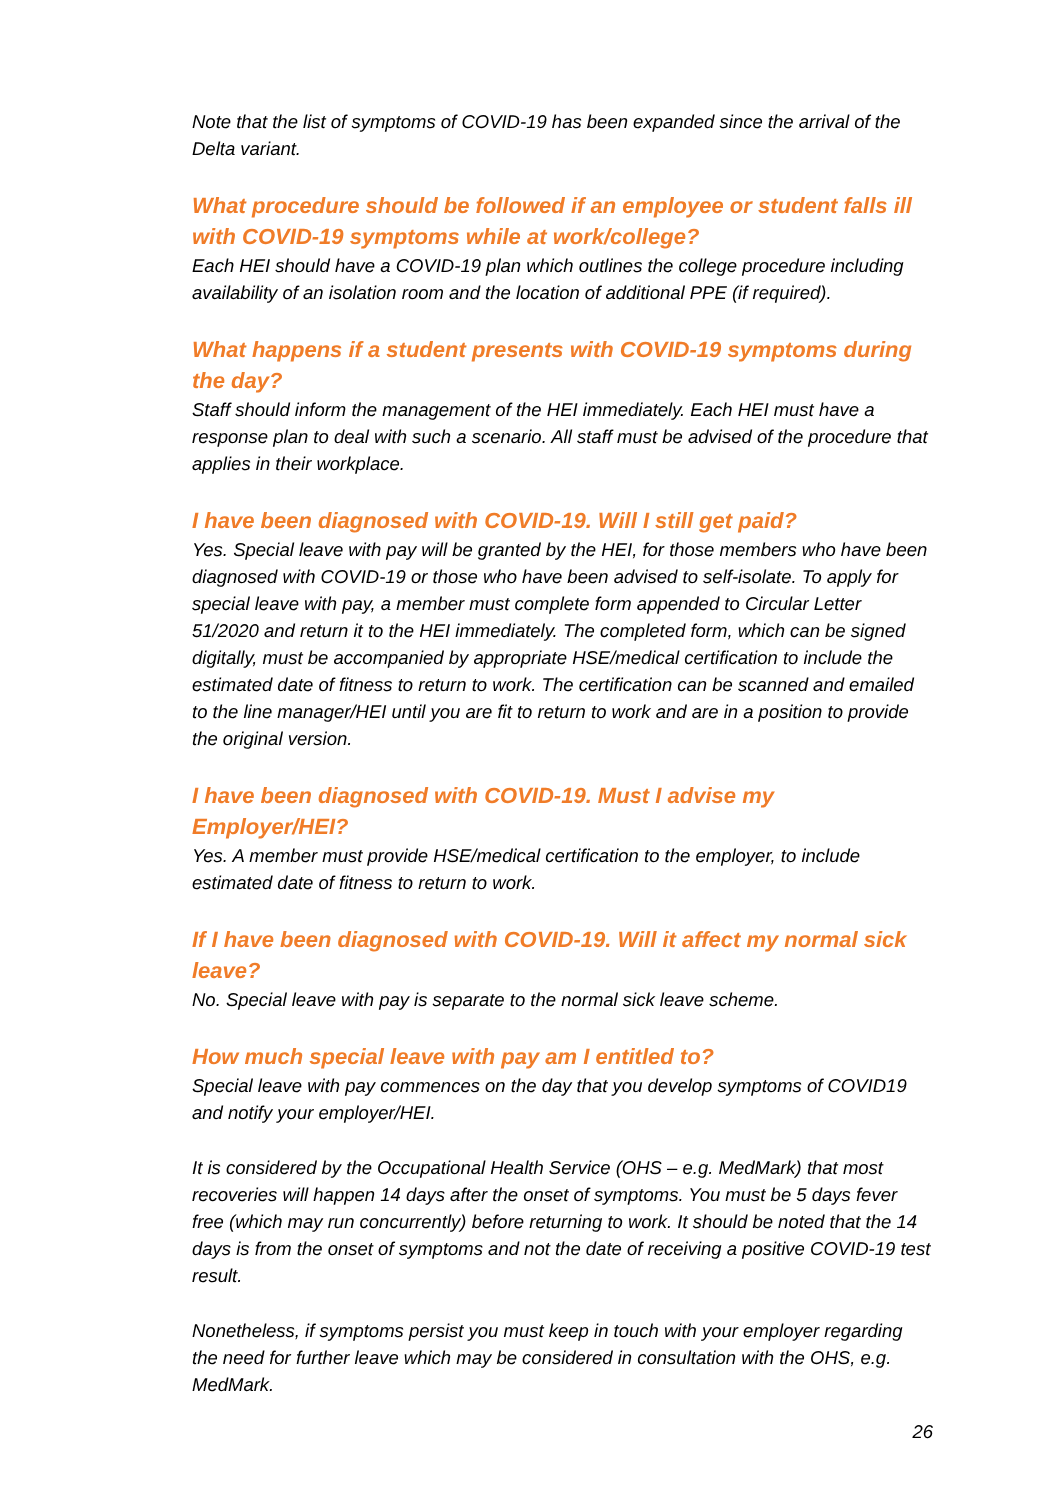Note that the list of symptoms of COVID-19 has been expanded since the arrival of the Delta variant.
What procedure should be followed if an employee or student falls ill with COVID-19 symptoms while at work/college?
Each HEI should have a COVID-19 plan which outlines the college procedure including availability of an isolation room and the location of additional PPE (if required).
What happens if a student presents with COVID-19 symptoms during the day?
Staff should inform the management of the HEI immediately. Each HEI must have a response plan to deal with such a scenario. All staff must be advised of the procedure that applies in their workplace.
I have been diagnosed with COVID-19. Will I still get paid?
Yes. Special leave with pay will be granted by the HEI, for those members who have been diagnosed with COVID-19 or those who have been advised to self-isolate. To apply for special leave with pay, a member must complete form appended to Circular Letter 51/2020 and return it to the HEI immediately. The completed form, which can be signed digitally, must be accompanied by appropriate HSE/medical certification to include the estimated date of fitness to return to work. The certification can be scanned and emailed to the line manager/HEI until you are fit to return to work and are in a position to provide the original version.
I have been diagnosed with COVID-19. Must I advise my Employer/HEI?
Yes. A member must provide HSE/medical certification to the employer, to include estimated date of fitness to return to work.
If I have been diagnosed with COVID-19. Will it affect my normal sick leave?
No. Special leave with pay is separate to the normal sick leave scheme.
How much special leave with pay am I entitled to?
Special leave with pay commences on the day that you develop symptoms of COVID19 and notify your employer/HEI.
It is considered by the Occupational Health Service (OHS – e.g. MedMark) that most recoveries will happen 14 days after the onset of symptoms. You must be 5 days fever free (which may run concurrently) before returning to work. It should be noted that the 14 days is from the onset of symptoms and not the date of receiving a positive COVID-19 test result.
Nonetheless, if symptoms persist you must keep in touch with your employer regarding the need for further leave which may be considered in consultation with the OHS, e.g. MedMark.
26